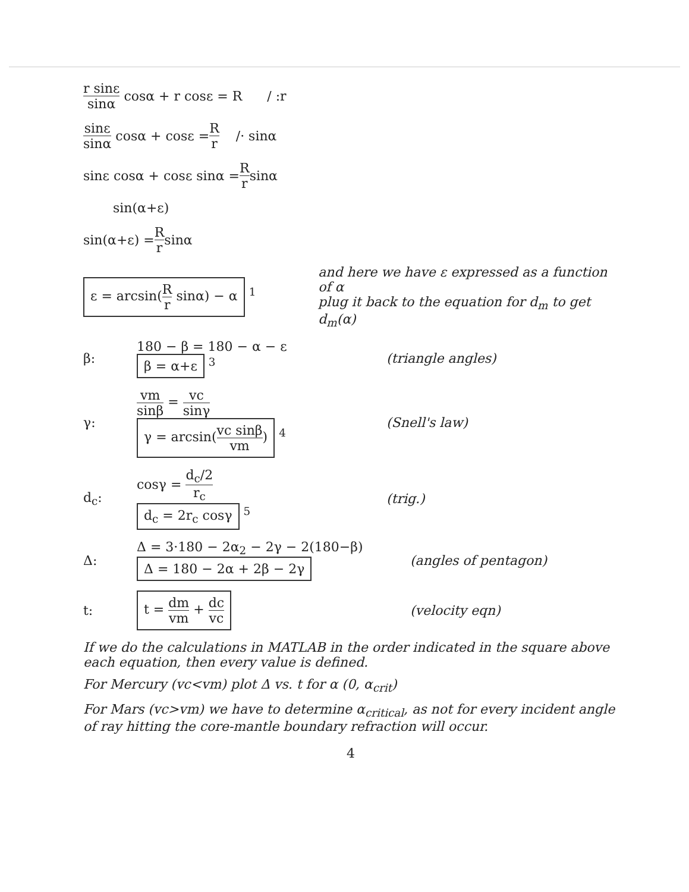r sinε sinα cosα + r cosε = R / :r
sinε sinα cosα + cosε = R r /· sinα
sinε cosα + cosε sinα = R r sinα
sin(α+ε)
sin(α+ε) = R r sinα
ε = arcsin(R r sinα) − α <sup>1</sup> and here we have ε expressed as a function of α
plug it back to the equation for d<sub>m</sub> to get d<sub>m</sub>(α)
β: 180 − β = 180 − α − ε
β = α+ε <sup>3</sup> (triangle angles)
γ: vm sinβ = vc sinγ
γ = arcsin(vc sinβ vm) <sup>4</sup> (Snell's law)
d<sub>c</sub>: cosγ = d<sub>c</sub>/2 r<sub>c</sub>
d<sub>c</sub> = 2r<sub>c</sub> cosγ <sup>5</sup> (trig.)
Δ: Δ = 3·180 − 2α<sub>2</sub> − 2γ − 2(180−β)
Δ = 180 − 2α + 2β − 2γ (angles of pentagon)
t: t = dm vm + dc vc (velocity eqn)
If we do the calculations in MATLAB in the order indicated in the square above each equation, then every value is defined.
For Mercury (vc<vm) plot Δ vs. t for α (0, α<sub>crit</sub>)
For Mars (vc>vm) we have to determine α<sub>critical</sub>, as not for every incident angle of ray hitting the core-mantle boundary refraction will occur.
4